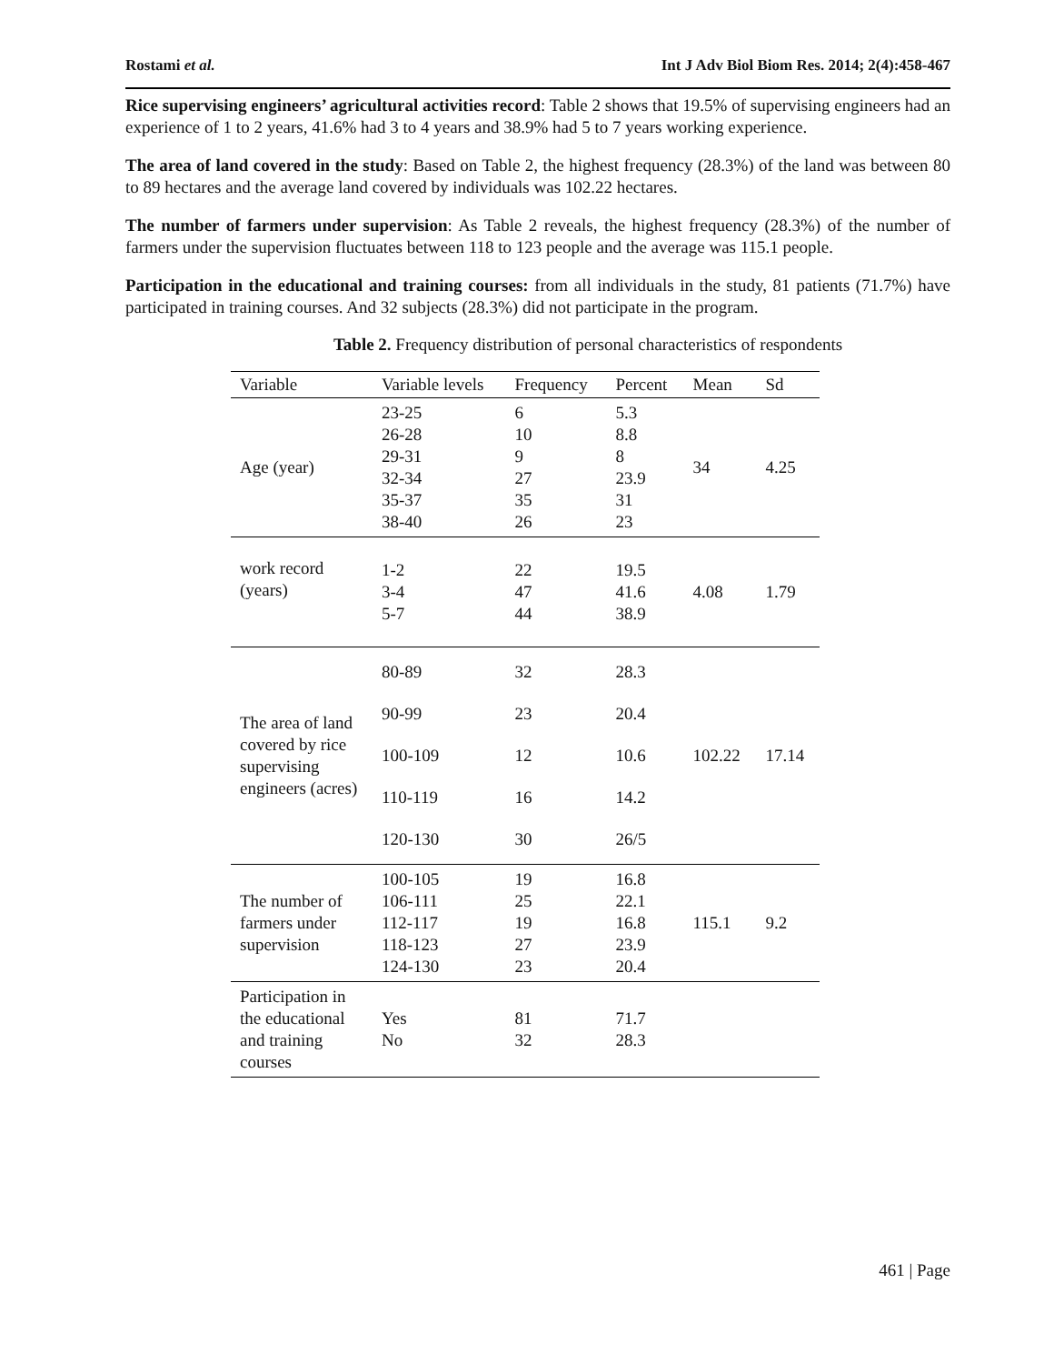Rostami et al. Int J Adv Biol Biom Res. 2014; 2(4):458-467
Rice supervising engineers’ agricultural activities record: Table 2 shows that 19.5% of supervising engineers had an experience of 1 to 2 years, 41.6% had 3 to 4 years and 38.9% had 5 to 7 years working experience.
The area of land covered in the study: Based on Table 2, the highest frequency (28.3%) of the land was between 80 to 89 hectares and the average land covered by individuals was 102.22 hectares.
The number of farmers under supervision: As Table 2 reveals, the highest frequency (28.3%) of the number of farmers under the supervision fluctuates between 118 to 123 people and the average was 115.1 people.
Participation in the educational and training courses: from all individuals in the study, 81 patients (71.7%) have participated in training courses. And 32 subjects (28.3%) did not participate in the program.
Table 2. Frequency distribution of personal characteristics of respondents
| Variable | Variable levels | Frequency | Percent | Mean | Sd |
| --- | --- | --- | --- | --- | --- |
| Age (year) | 23-25 26-28 29-31 32-34 35-37 38-40 | 6 10 9 27 35 26 | 5.3 8.8 8 23.9 31 23 | 34 | 4.25 |
| work record (years) | 1-2 3-4 5-7 | 22 47 44 | 19.5 41.6 38.9 | 4.08 | 1.79 |
| The area of land covered by rice supervising engineers (acres) | 80-89 90-99 100-109 110-119 120-130 | 32 23 12 16 30 | 28.3 20.4 10.6 14.2 26/5 | 102.22 | 17.14 |
| The number of farmers under supervision | 100-105 106-111 112-117 118-123 124-130 | 19 25 19 27 23 | 16.8 22.1 16.8 23.9 20.4 | 115.1 | 9.2 |
| Participation in the educational and training courses | Yes No | 81 32 | 71.7 28.3 | | |
461 | Page